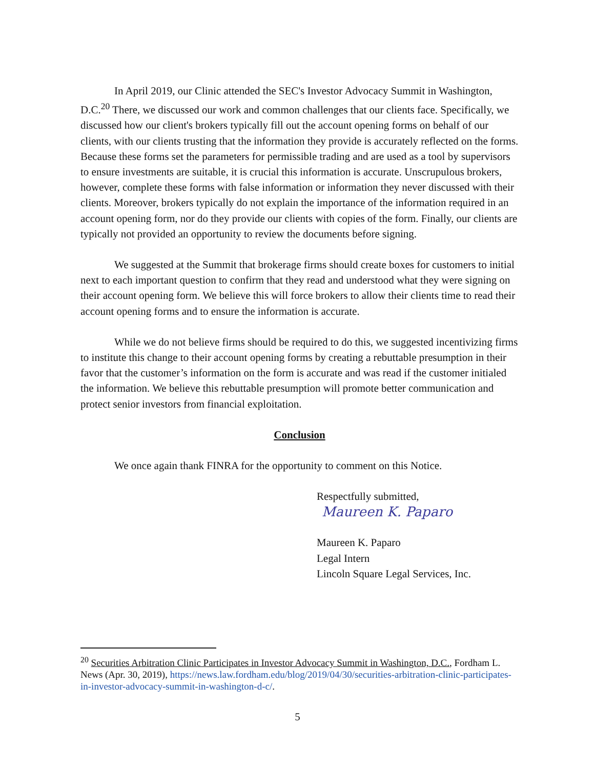In April 2019, our Clinic attended the SEC's Investor Advocacy Summit in Washington, D.C.<sup>20</sup> There, we discussed our work and common challenges that our clients face. Specifically, we discussed how our client's brokers typically fill out the account opening forms on behalf of our clients, with our clients trusting that the information they provide is accurately reflected on the forms. Because these forms set the parameters for permissible trading and are used as a tool by supervisors to ensure investments are suitable, it is crucial this information is accurate. Unscrupulous brokers, however, complete these forms with false information or information they never discussed with their clients. Moreover, brokers typically do not explain the importance of the information required in an account opening form, nor do they provide our clients with copies of the form. Finally, our clients are typically not provided an opportunity to review the documents before signing.
We suggested at the Summit that brokerage firms should create boxes for customers to initial next to each important question to confirm that they read and understood what they were signing on their account opening form. We believe this will force brokers to allow their clients time to read their account opening forms and to ensure the information is accurate.
While we do not believe firms should be required to do this, we suggested incentivizing firms to institute this change to their account opening forms by creating a rebuttable presumption in their favor that the customer’s information on the form is accurate and was read if the customer initialed the information. We believe this rebuttable presumption will promote better communication and protect senior investors from financial exploitation.
Conclusion
We once again thank FINRA for the opportunity to comment on this Notice.
Respectfully submitted,
Maureen K. Paparo
Maureen K. Paparo
Legal Intern
Lincoln Square Legal Services, Inc.
<sup>20</sup> Securities Arbitration Clinic Participates in Investor Advocacy Summit in Washington, D.C., Fordham L. News (Apr. 30, 2019), https://news.law.fordham.edu/blog/2019/04/30/securities-arbitration-clinic-participates-in-investor-advocacy-summit-in-washington-d-c/.
5